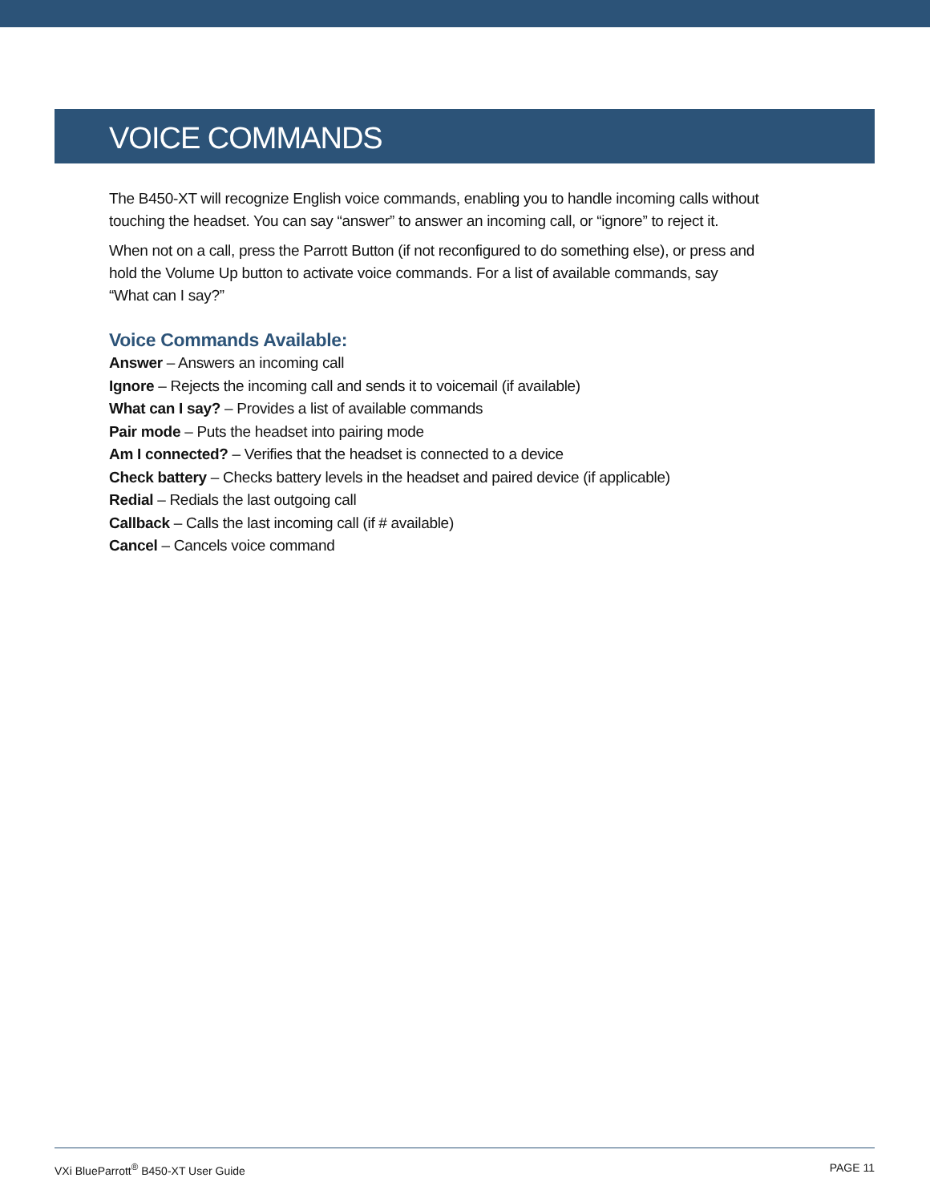VOICE COMMANDS
The B450-XT will recognize English voice commands, enabling you to handle incoming calls without touching the headset. You can say “answer” to answer an incoming call, or “ignore” to reject it.
When not on a call, press the Parrott Button (if not reconfigured to do something else), or press and hold the Volume Up button to activate voice commands. For a list of available commands, say
“What can I say?”
Voice Commands Available:
Answer – Answers an incoming call
Ignore – Rejects the incoming call and sends it to voicemail (if available)
What can I say? – Provides a list of available commands
Pair mode – Puts the headset into pairing mode
Am I connected? – Verifies that the headset is connected to a device
Check battery – Checks battery levels in the headset and paired device (if applicable)
Redial – Redials the last outgoing call
Callback – Calls the last incoming call (if # available)
Cancel – Cancels voice command
VXi BlueParrott<sup>®</sup> B450-XT User Guide PAGE 11